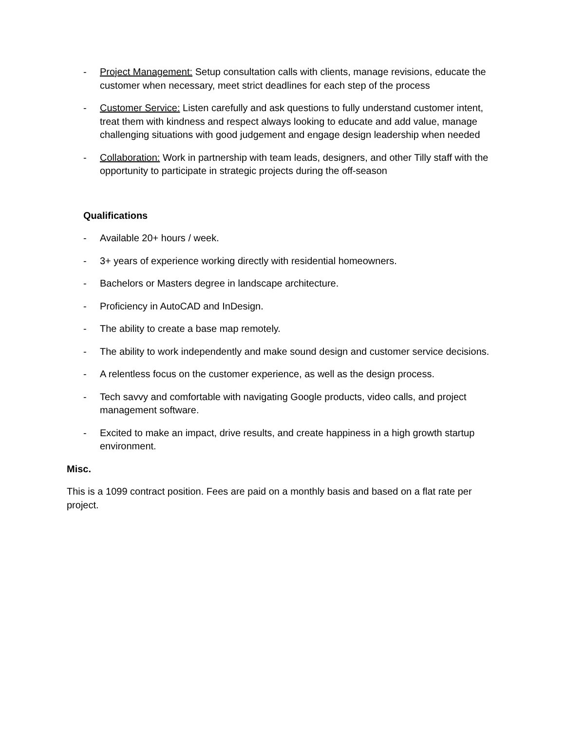- Project Management: Setup consultation calls with clients, manage revisions, educate the customer when necessary, meet strict deadlines for each step of the process
- Customer Service: Listen carefully and ask questions to fully understand customer intent, treat them with kindness and respect always looking to educate and add value, manage challenging situations with good judgement and engage design leadership when needed
- Collaboration: Work in partnership with team leads, designers, and other Tilly staff with the opportunity to participate in strategic projects during the off-season
Qualifications
- Available 20+ hours / week.
- 3+ years of experience working directly with residential homeowners.
- Bachelors or Masters degree in landscape architecture.
- Proficiency in AutoCAD and InDesign.
- The ability to create a base map remotely.
- The ability to work independently and make sound design and customer service decisions.
- A relentless focus on the customer experience, as well as the design process.
- Tech savvy and comfortable with navigating Google products, video calls, and project management software.
- Excited to make an impact, drive results, and create happiness in a high growth startup environment.
Misc.
This is a 1099 contract position. Fees are paid on a monthly basis and based on a flat rate per project.